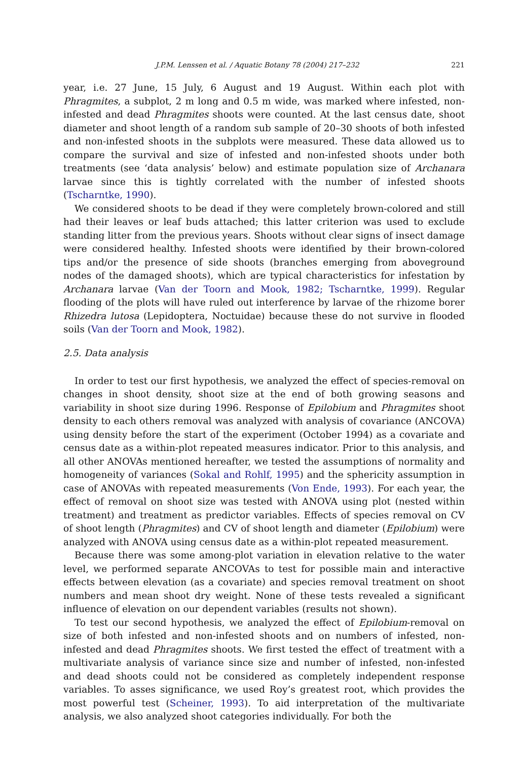J.P.M. Lenssen et al. / Aquatic Botany 78 (2004) 217–232 221
year, i.e. 27 June, 15 July, 6 August and 19 August. Within each plot with Phragmites, a subplot, 2 m long and 0.5 m wide, was marked where infested, non-infested and dead Phragmites shoots were counted. At the last census date, shoot diameter and shoot length of a random sub sample of 20–30 shoots of both infested and non-infested shoots in the subplots were measured. These data allowed us to compare the survival and size of infested and non-infested shoots under both treatments (see ‘data analysis’ below) and estimate population size of Archanara larvae since this is tightly correlated with the number of infested shoots (Tscharntke, 1990).
We considered shoots to be dead if they were completely brown-colored and still had their leaves or leaf buds attached; this latter criterion was used to exclude standing litter from the previous years. Shoots without clear signs of insect damage were considered healthy. Infested shoots were identified by their brown-colored tips and/or the presence of side shoots (branches emerging from aboveground nodes of the damaged shoots), which are typical characteristics for infestation by Archanara larvae (Van der Toorn and Mook, 1982; Tscharntke, 1999). Regular flooding of the plots will have ruled out interference by larvae of the rhizome borer Rhizedra lutosa (Lepidoptera, Noctuidae) because these do not survive in flooded soils (Van der Toorn and Mook, 1982).
2.5. Data analysis
In order to test our first hypothesis, we analyzed the effect of species-removal on changes in shoot density, shoot size at the end of both growing seasons and variability in shoot size during 1996. Response of Epilobium and Phragmites shoot density to each others removal was analyzed with analysis of covariance (ANCOVA) using density before the start of the experiment (October 1994) as a covariate and census date as a within-plot repeated measures indicator. Prior to this analysis, and all other ANOVAs mentioned hereafter, we tested the assumptions of normality and homogeneity of variances (Sokal and Rohlf, 1995) and the sphericity assumption in case of ANOVAs with repeated measurements (Von Ende, 1993). For each year, the effect of removal on shoot size was tested with ANOVA using plot (nested within treatment) and treatment as predictor variables. Effects of species removal on CV of shoot length (Phragmites) and CV of shoot length and diameter (Epilobium) were analyzed with ANOVA using census date as a within-plot repeated measurement.
Because there was some among-plot variation in elevation relative to the water level, we performed separate ANCOVAs to test for possible main and interactive effects between elevation (as a covariate) and species removal treatment on shoot numbers and mean shoot dry weight. None of these tests revealed a significant influence of elevation on our dependent variables (results not shown).
To test our second hypothesis, we analyzed the effect of Epilobium-removal on size of both infested and non-infested shoots and on numbers of infested, non-infested and dead Phragmites shoots. We first tested the effect of treatment with a multivariate analysis of variance since size and number of infested, non-infested and dead shoots could not be considered as completely independent response variables. To asses significance, we used Roy’s greatest root, which provides the most powerful test (Scheiner, 1993). To aid interpretation of the multivariate analysis, we also analyzed shoot categories individually. For both the